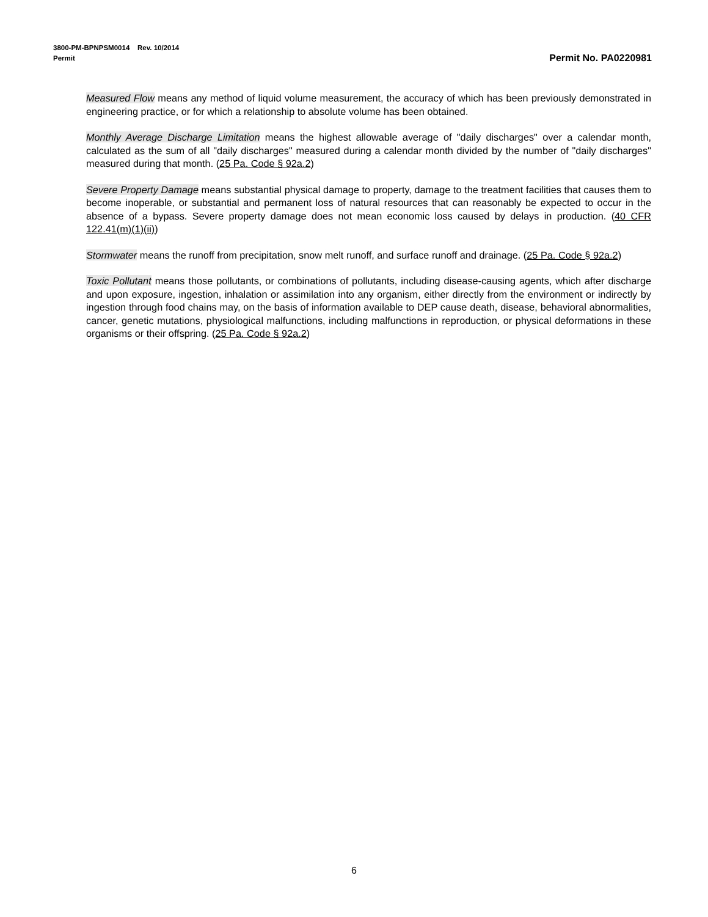3800-PM-BPNPSM0014 Rev. 10/2014
Permit
Permit No. PA0220981
Measured Flow means any method of liquid volume measurement, the accuracy of which has been previously demonstrated in engineering practice, or for which a relationship to absolute volume has been obtained.
Monthly Average Discharge Limitation means the highest allowable average of "daily discharges" over a calendar month, calculated as the sum of all "daily discharges" measured during a calendar month divided by the number of "daily discharges" measured during that month. (25 Pa. Code § 92a.2)
Severe Property Damage means substantial physical damage to property, damage to the treatment facilities that causes them to become inoperable, or substantial and permanent loss of natural resources that can reasonably be expected to occur in the absence of a bypass. Severe property damage does not mean economic loss caused by delays in production. (40 CFR 122.41(m)(1)(ii))
Stormwater means the runoff from precipitation, snow melt runoff, and surface runoff and drainage. (25 Pa. Code § 92a.2)
Toxic Pollutant means those pollutants, or combinations of pollutants, including disease-causing agents, which after discharge and upon exposure, ingestion, inhalation or assimilation into any organism, either directly from the environment or indirectly by ingestion through food chains may, on the basis of information available to DEP cause death, disease, behavioral abnormalities, cancer, genetic mutations, physiological malfunctions, including malfunctions in reproduction, or physical deformations in these organisms or their offspring. (25 Pa. Code § 92a.2)
6